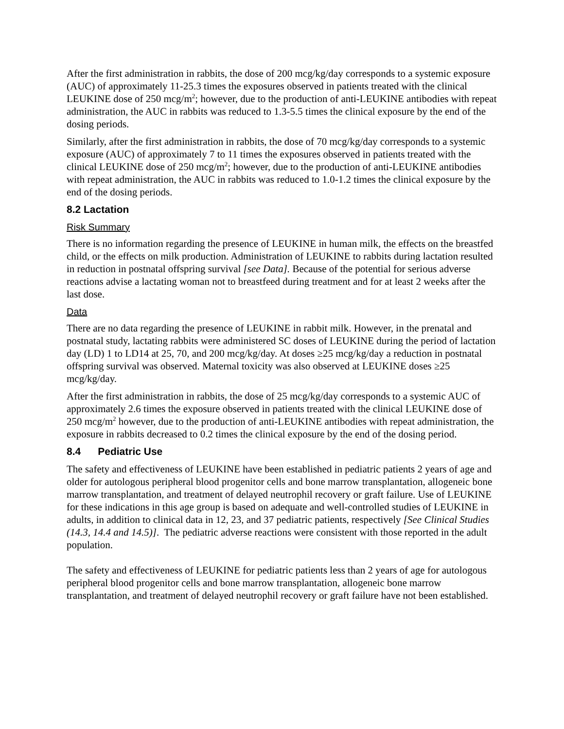After the first administration in rabbits, the dose of 200 mcg/kg/day corresponds to a systemic exposure (AUC) of approximately 11-25.3 times the exposures observed in patients treated with the clinical LEUKINE dose of 250 mcg/m<sup>2</sup>; however, due to the production of anti-LEUKINE antibodies with repeat administration, the AUC in rabbits was reduced to 1.3-5.5 times the clinical exposure by the end of the dosing periods.
Similarly, after the first administration in rabbits, the dose of 70 mcg/kg/day corresponds to a systemic exposure (AUC) of approximately 7 to 11 times the exposures observed in patients treated with the clinical LEUKINE dose of 250 mcg/m<sup>2</sup>; however, due to the production of anti-LEUKINE antibodies with repeat administration, the AUC in rabbits was reduced to 1.0-1.2 times the clinical exposure by the end of the dosing periods.
8.2 Lactation
Risk Summary
There is no information regarding the presence of LEUKINE in human milk, the effects on the breastfed child, or the effects on milk production. Administration of LEUKINE to rabbits during lactation resulted in reduction in postnatal offspring survival [see Data]. Because of the potential for serious adverse reactions advise a lactating woman not to breastfeed during treatment and for at least 2 weeks after the last dose.
Data
There are no data regarding the presence of LEUKINE in rabbit milk. However, in the prenatal and postnatal study, lactating rabbits were administered SC doses of LEUKINE during the period of lactation day (LD) 1 to LD14 at 25, 70, and 200 mcg/kg/day. At doses ≥25 mcg/kg/day a reduction in postnatal offspring survival was observed. Maternal toxicity was also observed at LEUKINE doses ≥25 mcg/kg/day.
After the first administration in rabbits, the dose of 25 mcg/kg/day corresponds to a systemic AUC of approximately 2.6 times the exposure observed in patients treated with the clinical LEUKINE dose of 250 mcg/m<sup>2</sup> however, due to the production of anti-LEUKINE antibodies with repeat administration, the exposure in rabbits decreased to 0.2 times the clinical exposure by the end of the dosing period.
8.4 Pediatric Use
The safety and effectiveness of LEUKINE have been established in pediatric patients 2 years of age and older for autologous peripheral blood progenitor cells and bone marrow transplantation, allogeneic bone marrow transplantation, and treatment of delayed neutrophil recovery or graft failure. Use of LEUKINE for these indications in this age group is based on adequate and well-controlled studies of LEUKINE in adults, in addition to clinical data in 12, 23, and 37 pediatric patients, respectively [See Clinical Studies (14.3, 14.4 and 14.5)]. The pediatric adverse reactions were consistent with those reported in the adult population.
The safety and effectiveness of LEUKINE for pediatric patients less than 2 years of age for autologous peripheral blood progenitor cells and bone marrow transplantation, allogeneic bone marrow transplantation, and treatment of delayed neutrophil recovery or graft failure have not been established.